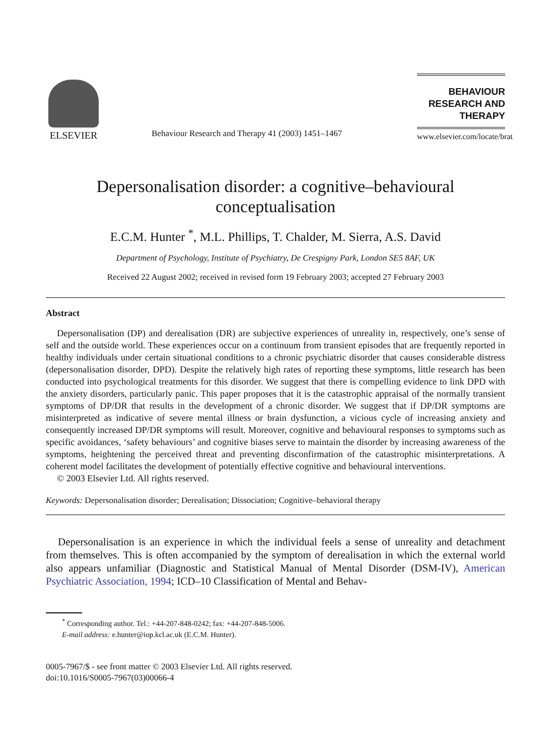ELSEVIER
Behaviour Research and Therapy 41 (2003) 1451–1467
BEHAVIOUR
RESEARCH AND
THERAPY
www.elsevier.com/locate/brat
Depersonalisation disorder: a cognitive–behavioural conceptualisation
E.C.M. Hunter <sup>*</sup>, M.L. Phillips, T. Chalder, M. Sierra, A.S. David
Department of Psychology, Institute of Psychiatry, De Crespigny Park, London SE5 8AF, UK
Received 22 August 2002; received in revised form 19 February 2003; accepted 27 February 2003
Abstract
Depersonalisation (DP) and derealisation (DR) are subjective experiences of unreality in, respectively, one’s sense of self and the outside world. These experiences occur on a continuum from transient episodes that are frequently reported in healthy individuals under certain situational conditions to a chronic psychiatric disorder that causes considerable distress (depersonalisation disorder, DPD). Despite the relatively high rates of reporting these symptoms, little research has been conducted into psychological treatments for this disorder. We suggest that there is compelling evidence to link DPD with the anxiety disorders, particularly panic. This paper proposes that it is the catastrophic appraisal of the normally transient symptoms of DP/DR that results in the development of a chronic disorder. We suggest that if DP/DR symptoms are misinterpreted as indicative of severe mental illness or brain dysfunction, a vicious cycle of increasing anxiety and consequently increased DP/DR symptoms will result. Moreover, cognitive and behavioural responses to symptoms such as specific avoidances, ‘safety behaviours’ and cognitive biases serve to maintain the disorder by increasing awareness of the symptoms, heightening the perceived threat and preventing disconfirmation of the catastrophic misinterpretations. A coherent model facilitates the development of potentially effective cognitive and behavioural interventions.
© 2003 Elsevier Ltd. All rights reserved.
Keywords: Depersonalisation disorder; Derealisation; Dissociation; Cognitive–behavioral therapy
Depersonalisation is an experience in which the individual feels a sense of unreality and detachment from themselves. This is often accompanied by the symptom of derealisation in which the external world also appears unfamiliar (Diagnostic and Statistical Manual of Mental Disorder (DSM-IV), American Psychiatric Association, 1994; ICD–10 Classification of Mental and Behav-
<sup>*</sup> Corresponding author. Tel.: +44-207-848-0242; fax: +44-207-848-5006.
E-mail address: e.hunter@iop.kcl.ac.uk (E.C.M. Hunter).
0005-7967/$ - see front matter © 2003 Elsevier Ltd. All rights reserved.
doi:10.1016/S0005-7967(03)00066-4